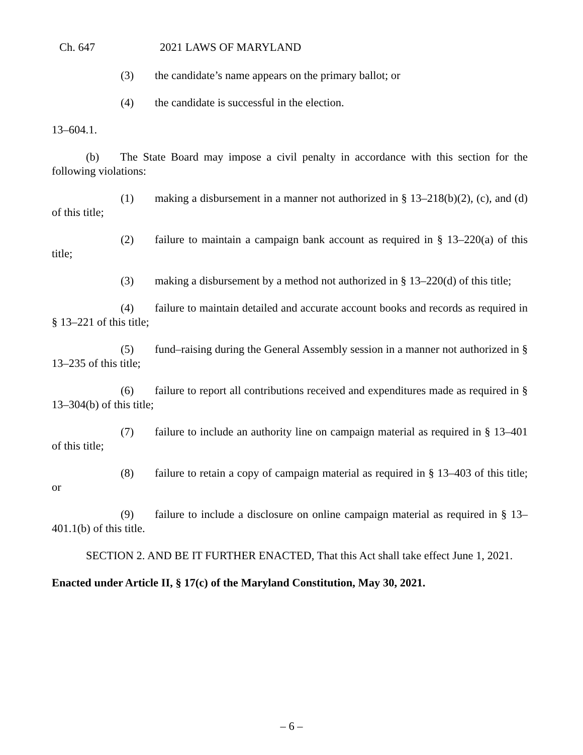Ch. 647 2021 LAWS OF MARYLAND
(3) the candidate’s name appears on the primary ballot; or
(4) the candidate is successful in the election.
13–604.1.
(b) The State Board may impose a civil penalty in accordance with this section for the following violations:
(1) making a disbursement in a manner not authorized in § 13–218(b)(2), (c), and (d) of this title;
(2) failure to maintain a campaign bank account as required in § 13–220(a) of this title;
(3) making a disbursement by a method not authorized in § 13–220(d) of this title;
(4) failure to maintain detailed and accurate account books and records as required in § 13–221 of this title;
(5) fund–raising during the General Assembly session in a manner not authorized in § 13–235 of this title;
(6) failure to report all contributions received and expenditures made as required in § 13–304(b) of this title;
(7) failure to include an authority line on campaign material as required in § 13–401 of this title;
(8) failure to retain a copy of campaign material as required in § 13–403 of this title; or
(9) failure to include a disclosure on online campaign material as required in § 13–401.1(b) of this title.
SECTION 2. AND BE IT FURTHER ENACTED, That this Act shall take effect June 1, 2021.
Enacted under Article II, § 17(c) of the Maryland Constitution, May 30, 2021.
– 6 –